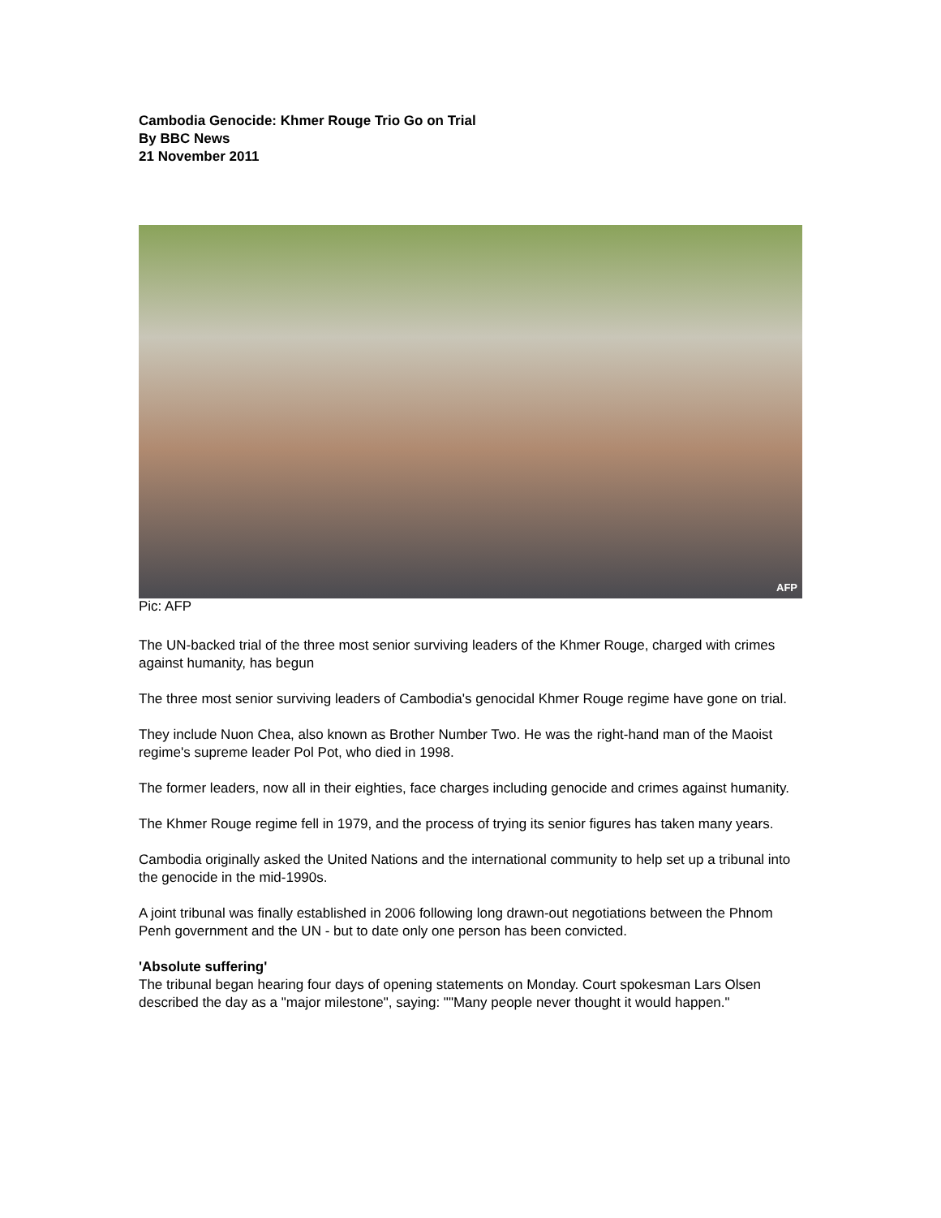Cambodia Genocide: Khmer Rouge Trio Go on Trial
By BBC News
21 November 2011
AFP
Pic: AFP
The UN-backed trial of the three most senior surviving leaders of the Khmer Rouge, charged with crimes against humanity, has begun
The three most senior surviving leaders of Cambodia's genocidal Khmer Rouge regime have gone on trial.
They include Nuon Chea, also known as Brother Number Two. He was the right-hand man of the Maoist regime's supreme leader Pol Pot, who died in 1998.
The former leaders, now all in their eighties, face charges including genocide and crimes against humanity.
The Khmer Rouge regime fell in 1979, and the process of trying its senior figures has taken many years.
Cambodia originally asked the United Nations and the international community to help set up a tribunal into the genocide in the mid-1990s.
A joint tribunal was finally established in 2006 following long drawn-out negotiations between the Phnom Penh government and the UN - but to date only one person has been convicted.
'Absolute suffering'
The tribunal began hearing four days of opening statements on Monday. Court spokesman Lars Olsen described the day as a "major milestone", saying: ""Many people never thought it would happen."